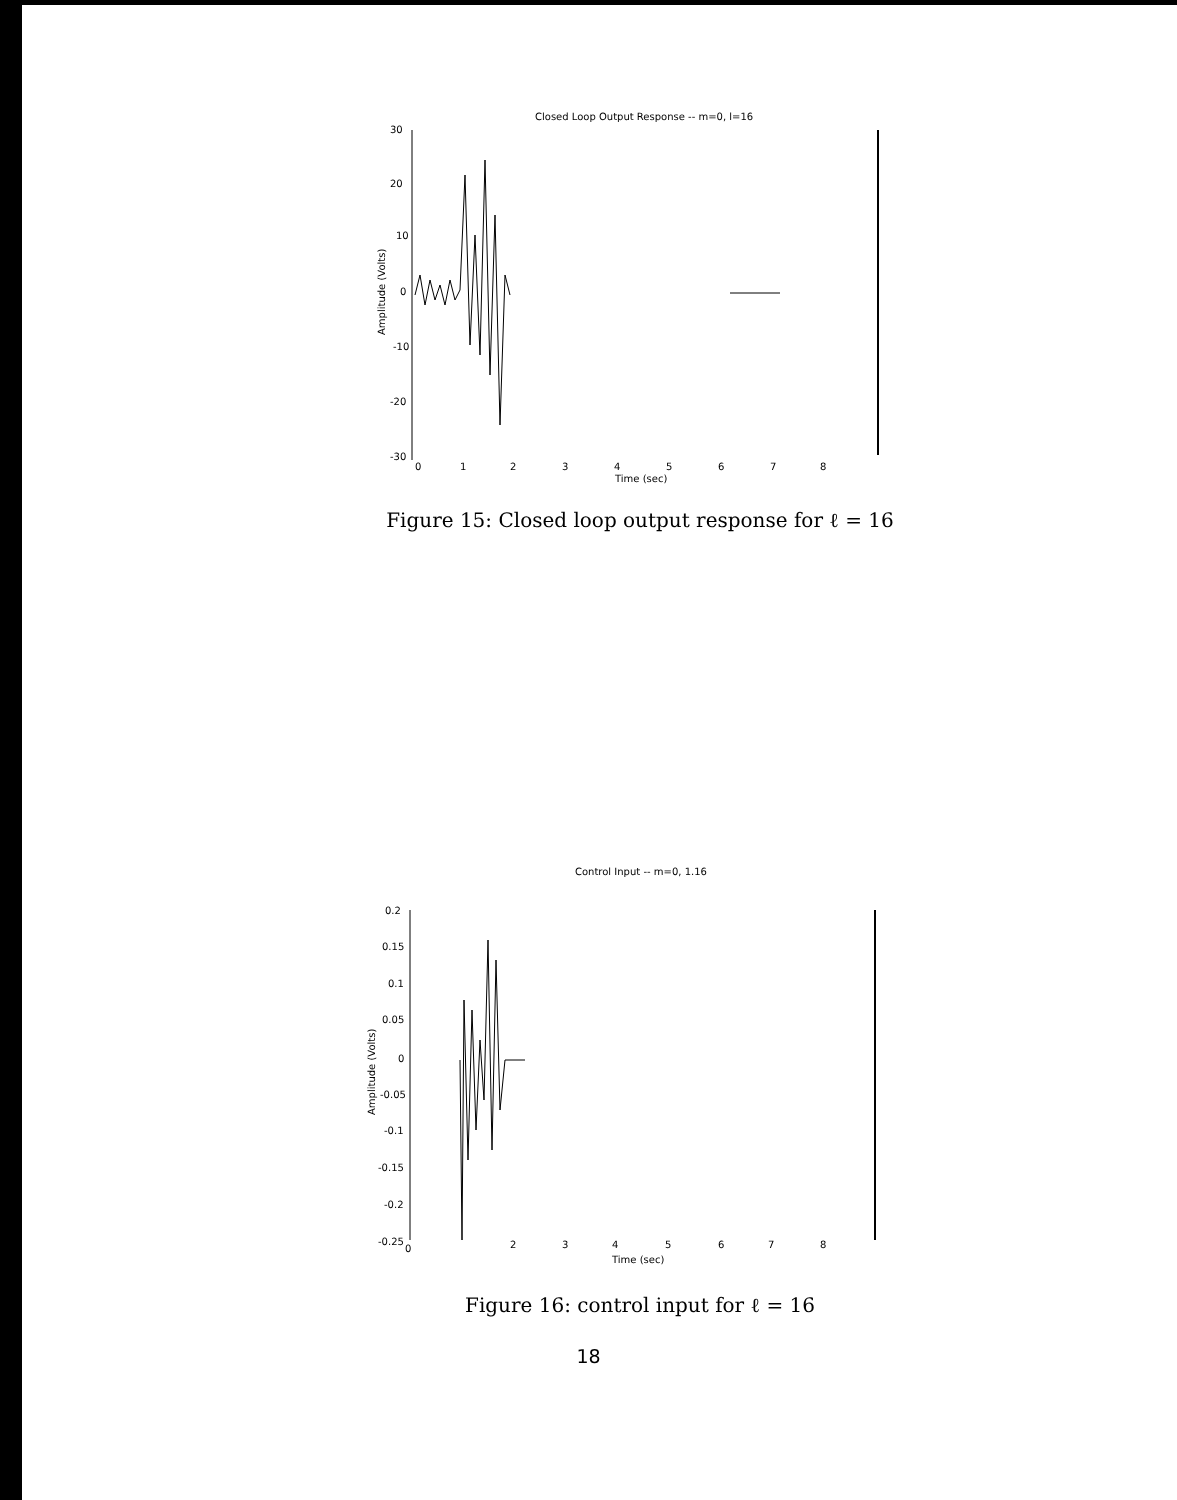Closed Loop Output Response -- m=0, l=16
30
20
10
0
-10
-20
-30
0
1
2
3
4
5
6
7
8
Time (sec)
Amplitude (Volts)
Figure 15: Closed loop output response for ℓ = 16
Control Input -- m=0, 1.16
0.2
0.15
0.1
0.05
0
-0.05
-0.1
-0.15
-0.2
-0.25
0
2
3
4
5
6
7
8
Time (sec)
Amplitude (Volts)
Figure 16: control input for ℓ = 16
18